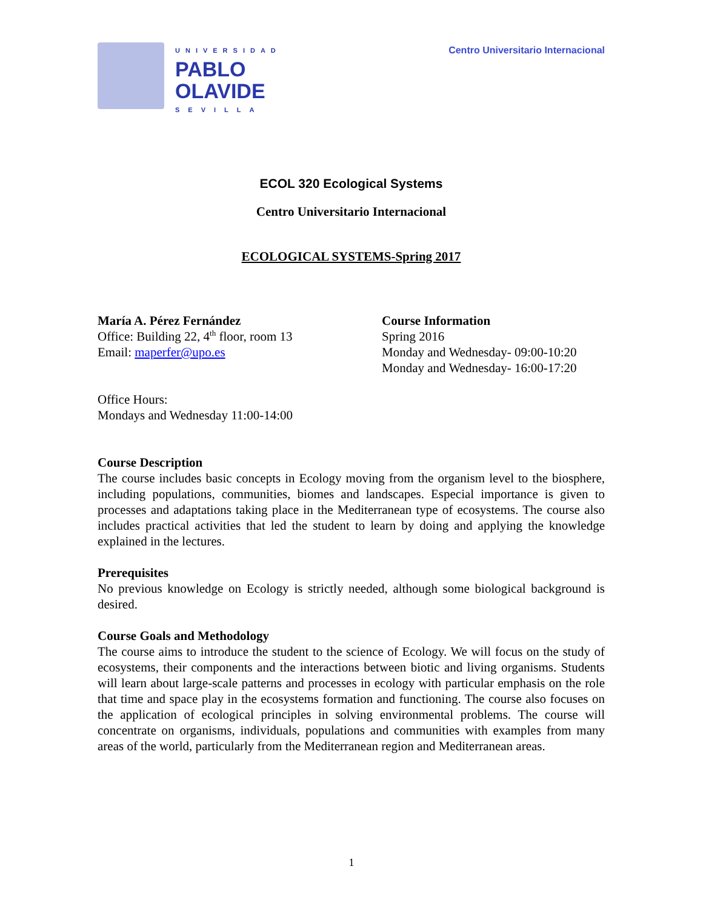UNIVERSIDAD
PABLO
OLAVIDE
SEVILLA
Centro Universitario Internacional
ECOL 320 Ecological Systems
Centro Universitario Internacional
ECOLOGICAL SYSTEMS-Spring 2017
María A. Pérez Fernández
Office: Building 22, 4<sup>th</sup> floor, room 13
Email: maperfer@upo.es
Course Information
Spring 2016
Monday and Wednesday- 09:00-10:20
Monday and Wednesday- 16:00-17:20
Office Hours:
Mondays and Wednesday 11:00-14:00
Course Description
The course includes basic concepts in Ecology moving from the organism level to the biosphere, including populations, communities, biomes and landscapes. Especial importance is given to processes and adaptations taking place in the Mediterranean type of ecosystems. The course also includes practical activities that led the student to learn by doing and applying the knowledge explained in the lectures.
Prerequisites
No previous knowledge on Ecology is strictly needed, although some biological background is desired.
Course Goals and Methodology
The course aims to introduce the student to the science of Ecology. We will focus on the study of ecosystems, their components and the interactions between biotic and living organisms. Students will learn about large-scale patterns and processes in ecology with particular emphasis on the role that time and space play in the ecosystems formation and functioning. The course also focuses on the application of ecological principles in solving environmental problems. The course will concentrate on organisms, individuals, populations and communities with examples from many areas of the world, particularly from the Mediterranean region and Mediterranean areas.
1